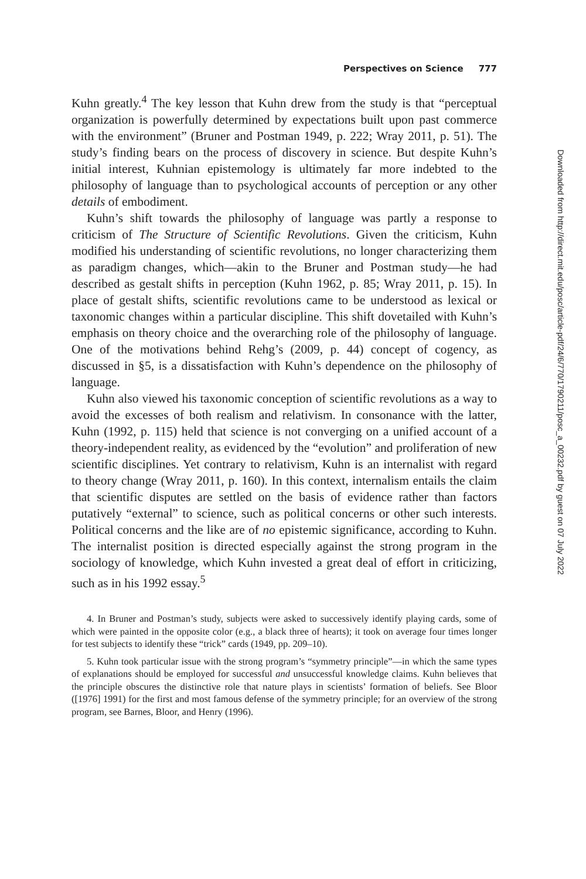Perspectives on Science 777
Kuhn greatly.<sup>4</sup> The key lesson that Kuhn drew from the study is that “perceptual organization is powerfully determined by expectations built upon past commerce with the environment” (Bruner and Postman 1949, p. 222; Wray 2011, p. 51). The study’s finding bears on the process of discovery in science. But despite Kuhn’s initial interest, Kuhnian epistemology is ultimately far more indebted to the philosophy of language than to psychological accounts of perception or any other details of embodiment.
Kuhn’s shift towards the philosophy of language was partly a response to criticism of The Structure of Scientific Revolutions. Given the criticism, Kuhn modified his understanding of scientific revolutions, no longer characterizing them as paradigm changes, which—akin to the Bruner and Postman study—he had described as gestalt shifts in perception (Kuhn 1962, p. 85; Wray 2011, p. 15). In place of gestalt shifts, scientific revolutions came to be understood as lexical or taxonomic changes within a particular discipline. This shift dovetailed with Kuhn’s emphasis on theory choice and the overarching role of the philosophy of language. One of the motivations behind Rehg’s (2009, p. 44) concept of cogency, as discussed in §5, is a dissatisfaction with Kuhn’s dependence on the philosophy of language.
Kuhn also viewed his taxonomic conception of scientific revolutions as a way to avoid the excesses of both realism and relativism. In consonance with the latter, Kuhn (1992, p. 115) held that science is not converging on a unified account of a theory-independent reality, as evidenced by the “evolution” and proliferation of new scientific disciplines. Yet contrary to relativism, Kuhn is an internalist with regard to theory change (Wray 2011, p. 160). In this context, internalism entails the claim that scientific disputes are settled on the basis of evidence rather than factors putatively “external” to science, such as political concerns or other such interests. Political concerns and the like are of no epistemic significance, according to Kuhn. The internalist position is directed especially against the strong program in the sociology of knowledge, which Kuhn invested a great deal of effort in criticizing, such as in his 1992 essay.<sup>5</sup>
4. In Bruner and Postman’s study, subjects were asked to successively identify playing cards, some of which were painted in the opposite color (e.g., a black three of hearts); it took on average four times longer for test subjects to identify these “trick” cards (1949, pp. 209–10).
5. Kuhn took particular issue with the strong program’s “symmetry principle”—in which the same types of explanations should be employed for successful and unsuccessful knowledge claims. Kuhn believes that the principle obscures the distinctive role that nature plays in scientists’ formation of beliefs. See Bloor ([1976] 1991) for the first and most famous defense of the symmetry principle; for an overview of the strong program, see Barnes, Bloor, and Henry (1996).
Downloaded from http://direct.mit.edu/posc/article-pdf/24/6/770/1790211/posc_a_00232.pdf by guest on 07 July 2022